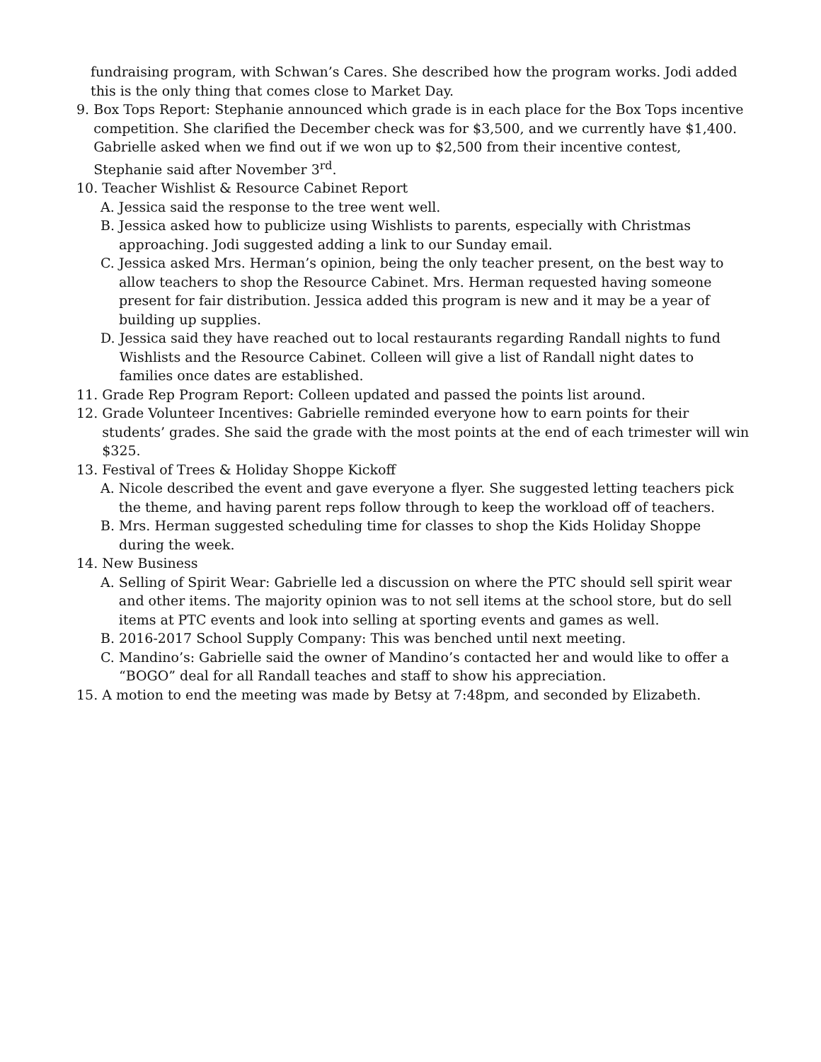fundraising program, with Schwan’s Cares. She described how the program works. Jodi added this is the only thing that comes close to Market Day.
9.
Box Tops Report: Stephanie announced which grade is in each place for the Box Tops incentive competition. She clarified the December check was for $3,500, and we currently have $1,400. Gabrielle asked when we find out if we won up to $2,500 from their incentive contest, Stephanie said after November 3<sup>rd</sup>.
10.
Teacher Wishlist & Resource Cabinet Report
A.
Jessica said the response to the tree went well.
B.
Jessica asked how to publicize using Wishlists to parents, especially with Christmas approaching. Jodi suggested adding a link to our Sunday email.
C.
Jessica asked Mrs. Herman’s opinion, being the only teacher present, on the best way to allow teachers to shop the Resource Cabinet. Mrs. Herman requested having someone present for fair distribution. Jessica added this program is new and it may be a year of building up supplies.
D.
Jessica said they have reached out to local restaurants regarding Randall nights to fund Wishlists and the Resource Cabinet. Colleen will give a list of Randall night dates to families once dates are established.
11.
Grade Rep Program Report: Colleen updated and passed the points list around.
12.
Grade Volunteer Incentives: Gabrielle reminded everyone how to earn points for their students’ grades. She said the grade with the most points at the end of each trimester will win $325.
13.
Festival of Trees & Holiday Shoppe Kickoff
A.
Nicole described the event and gave everyone a flyer. She suggested letting teachers pick the theme, and having parent reps follow through to keep the workload off of teachers.
B.
Mrs. Herman suggested scheduling time for classes to shop the Kids Holiday Shoppe during the week.
14.
New Business
A.
Selling of Spirit Wear: Gabrielle led a discussion on where the PTC should sell spirit wear and other items. The majority opinion was to not sell items at the school store, but do sell items at PTC events and look into selling at sporting events and games as well.
B.
2016-2017 School Supply Company: This was benched until next meeting.
C.
Mandino’s: Gabrielle said the owner of Mandino’s contacted her and would like to offer a “BOGO” deal for all Randall teaches and staff to show his appreciation.
15.
A motion to end the meeting was made by Betsy at 7:48pm, and seconded by Elizabeth.